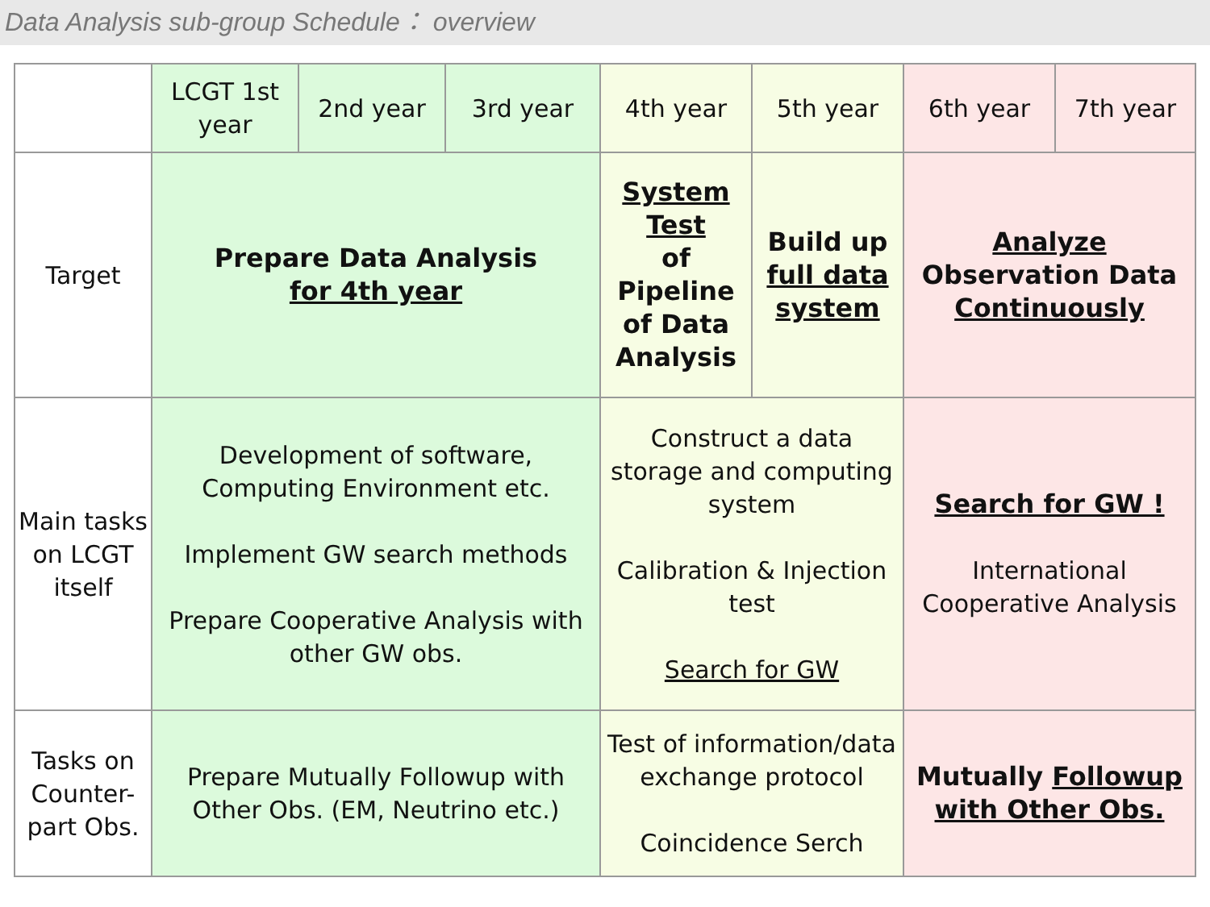Data Analysis sub-group Schedule： overview
| | LCGT 1st year | 2nd year | 3rd year | 4th year | 5th year | 6th year | 7th year |
| Target | Prepare Data Analysis for 4th year | | | System Test of Pipeline of Data Analysis | Build up full data system | Analyze Observation Data Continuously | |
| Main tasks on LCGT itself | Development of software, Computing Environment etc. Implement GW search methods Prepare Cooperative Analysis with other GW obs. | | | Construct a data storage and computing system Calibration & Injection test Search for GW | | Search for GW ! International Cooperative Analysis | |
| Tasks on Counter-part Obs. | Prepare Mutually Followup with Other Obs. (EM, Neutrino etc.) | | | Test of information/data exchange protocol Coincidence Serch | | Mutually Followup with Other Obs. | |